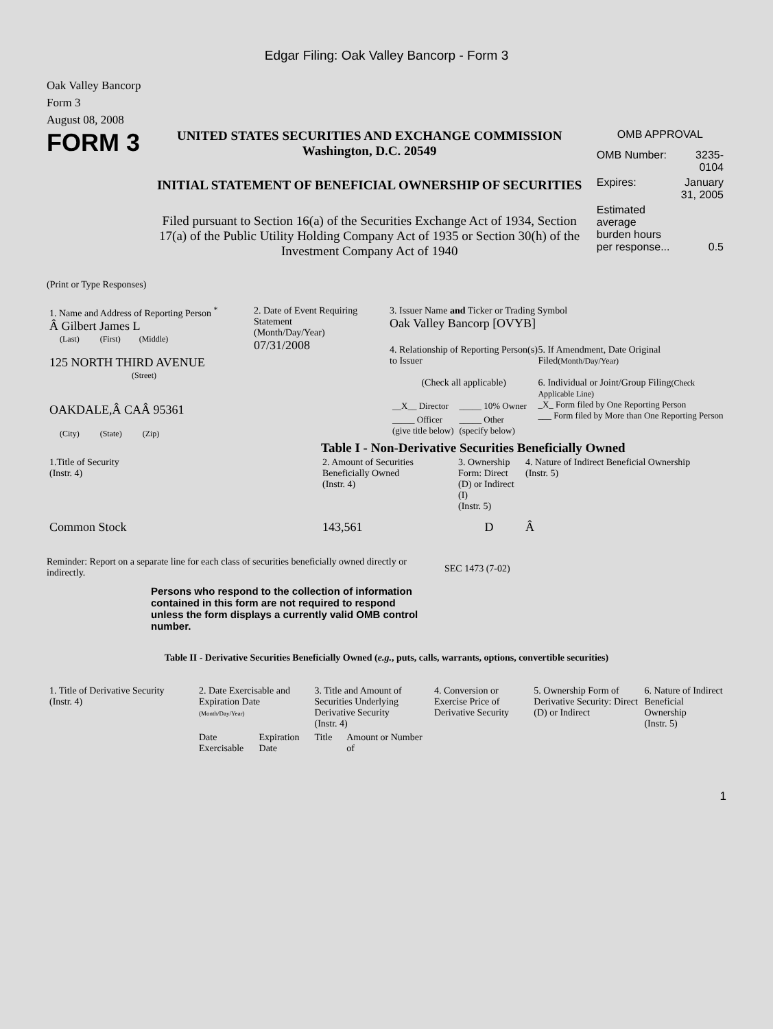Edgar Filing: Oak Valley Bancorp - Form 3
Oak Valley Bancorp
Form 3
August 08, 2008
FORM 3
UNITED STATES SECURITIES AND EXCHANGE COMMISSION
Washington, D.C. 20549
INITIAL STATEMENT OF BENEFICIAL OWNERSHIP OF SECURITIES
Filed pursuant to Section 16(a) of the Securities Exchange Act of 1934, Section 17(a) of the Public Utility Holding Company Act of 1935 or Section 30(h) of the Investment Company Act of 1940
OMB APPROVAL
| OMB Number: | 3235-0104 |
| Expires: | January 31, 2005 |
| Estimated average burden hours per response... | 0.5 |
(Print or Type Responses)
| 1. Name and Address of Reporting Person <sup>*</sup> Â Gilbert James L (Last) (First) (Middle) 125 NORTH THIRD AVENUE (Street) OAKDALE,Â CAÂ 95361 (City) (State) (Zip) | 2. Date of Event Requiring Statement (Month/Day/Year) 07/31/2008 | 3. Issuer Name and Ticker or Trading Symbol Oak Valley Bancorp [OVYB] 4. Relationship of Reporting Person(s) to Issuer (Check all applicable) / __X__ Director / _____ 10% Owner / / _____ Officer (give title below) / _____ Other (specify below) / 5. If Amendment, Date Original Filed (Month/Day/Year) 6. Individual or Joint/Group Filing (Check Applicable Line) _X_ Form filed by One Reporting Person ___ Form filed by More than One Reporting Person |
Table I - Non-Derivative Securities Beneficially Owned
| 1.Title of Security (Instr. 4) | 2. Amount of Securities Beneficially Owned (Instr. 4) | 3. Ownership Form: Direct (D) or Indirect (I) (Instr. 5) | 4. Nature of Indirect Beneficial Ownership (Instr. 5) |
| --- | --- | --- | --- |
| Common Stock | 143,561 | D | Â |
Reminder: Report on a separate line for each class of securities beneficially owned directly or indirectly.
SEC 1473 (7-02)
Persons who respond to the collection of information contained in this form are not required to respond unless the form displays a currently valid OMB control number.
Table II - Derivative Securities Beneficially Owned (e.g., puts, calls, warrants, options, convertible securities)
| 1. Title of Derivative Security (Instr. 4) | 2. Date Exercisable and Expiration Date (Month/Day/Year) | | 3. Title and Amount of Securities Underlying Derivative Security (Instr. 4) | | 4. Conversion or Exercise Price of Derivative Security | 5. Ownership Form of Derivative Security: Direct (D) or Indirect | 6. Nature of Indirect Beneficial Ownership (Instr. 5) |
| --- | --- | --- | --- | --- | --- | --- | --- |
| | Date Exercisable | Expiration Date | Title | Amount or Number of | | | |
1